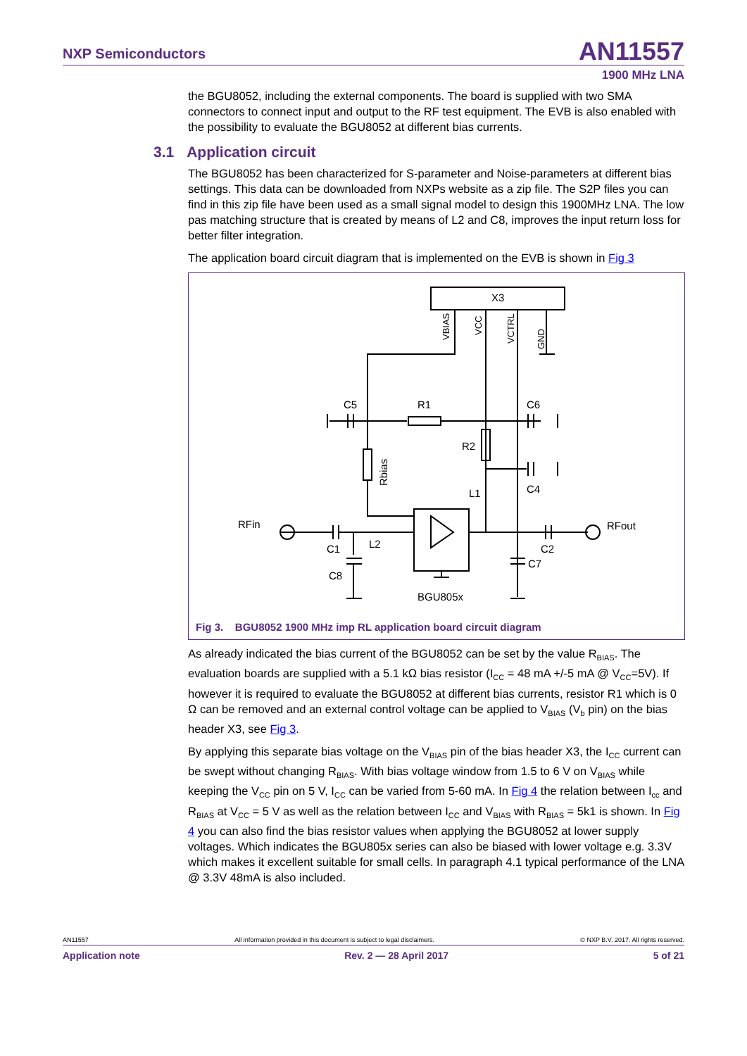NXP Semiconductors
AN11557
1900 MHz LNA
the BGU8052, including the external components. The board is supplied with two SMA connectors to connect input and output to the RF test equipment. The EVB is also enabled with the possibility to evaluate the BGU8052 at different bias currents.
3.1 Application circuit
The BGU8052 has been characterized for S-parameter and Noise-parameters at different bias settings. This data can be downloaded from NXPs website as a zip file. The S2P files you can find in this zip file have been used as a small signal model to design this 1900MHz LNA. The low pas matching structure that is created by means of L2 and C8, improves the input return loss for better filter integration.
The application board circuit diagram that is implemented on the EVB is shown in Fig 3
X3
C5
R1
C6
R2
C4
L1
RFin
RFout
C1
L2
C2
C7
C8
BGU805x
Rbias
VBIAS
VCC
VCTRL
GND
Fig 3. BGU8052 1900 MHz imp RL application board circuit diagram
As already indicated the bias current of the BGU8052 can be set by the value R<sub>BIAS</sub>. The evaluation boards are supplied with a 5.1 kΩ bias resistor (I<sub>CC</sub> = 48 mA +/-5 mA @ V<sub>CC</sub>=5V). If however it is required to evaluate the BGU8052 at different bias currents, resistor R1 which is 0 Ω can be removed and an external control voltage can be applied to V<sub>BIAS</sub> (V<sub>b</sub> pin) on the bias header X3, see Fig 3.
By applying this separate bias voltage on the V<sub>BIAS</sub> pin of the bias header X3, the I<sub>CC</sub> current can be swept without changing R<sub>BIAS</sub>. With bias voltage window from 1.5 to 6 V on V<sub>BIAS</sub> while keeping the V<sub>CC</sub> pin on 5 V, I<sub>CC</sub> can be varied from 5-60 mA. In Fig 4 the relation between I<sub>cc</sub> and R<sub>BIAS</sub> at V<sub>CC</sub> = 5 V as well as the relation between I<sub>CC</sub> and V<sub>BIAS</sub> with R<sub>BIAS</sub> = 5k1 is shown. In Fig 4 you can also find the bias resistor values when applying the BGU8052 at lower supply voltages. Which indicates the BGU805x series can also be biased with lower voltage e.g. 3.3V which makes it excellent suitable for small cells. In paragraph 4.1 typical performance of the LNA @ 3.3V 48mA is also included.
AN11557 All information provided in this document is subject to legal disclaimers. © NXP B.V. 2017. All rights reserved.
Application note Rev. 2 — 28 April 2017 5 of 21